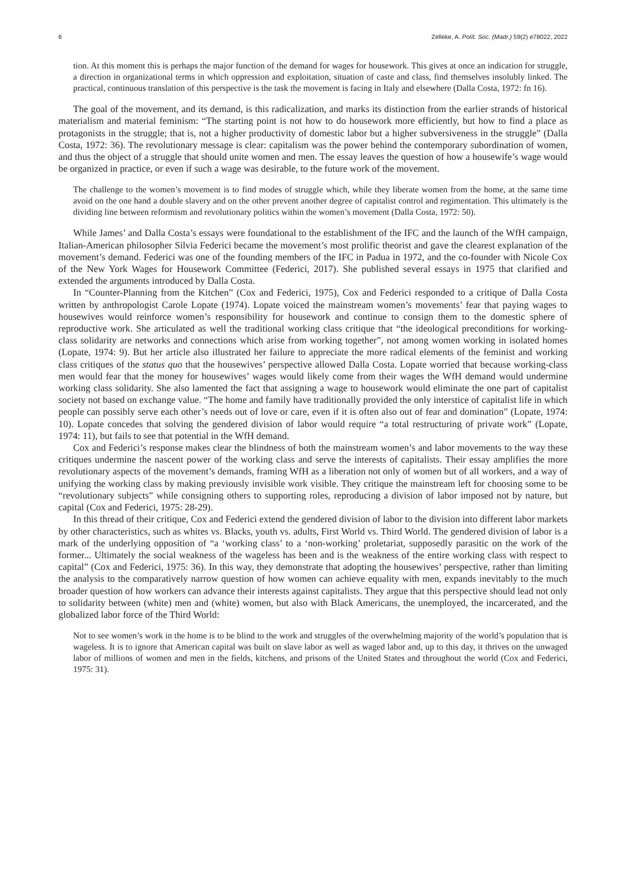6 Zelleke, A. Polít. Soc. (Madr.) 59(2) e78022, 2022
tion. At this moment this is perhaps the major function of the demand for wages for housework. This gives at once an indication for struggle, a direction in organizational terms in which oppression and exploitation, situation of caste and class, find themselves insolubly linked. The practical, continuous translation of this perspective is the task the movement is facing in Italy and elsewhere (Dalla Costa, 1972: fn 16).
The goal of the movement, and its demand, is this radicalization, and marks its distinction from the earlier strands of historical materialism and material feminism: “The starting point is not how to do housework more efficiently, but how to find a place as protagonists in the struggle; that is, not a higher productivity of domestic labor but a higher subversiveness in the struggle” (Dalla Costa, 1972: 36). The revolutionary message is clear: capitalism was the power behind the contemporary subordination of women, and thus the object of a struggle that should unite women and men. The essay leaves the question of how a housewife’s wage would be organized in practice, or even if such a wage was desirable, to the future work of the movement.
The challenge to the women’s movement is to find modes of struggle which, while they liberate women from the home, at the same time avoid on the one hand a double slavery and on the other prevent another degree of capitalist control and regimentation. This ultimately is the dividing line between reformism and revolutionary politics within the women’s movement (Dalla Costa, 1972: 50).
While James’ and Dalla Costa’s essays were foundational to the establishment of the IFC and the launch of the WfH campaign, Italian-American philosopher Silvia Federici became the movement’s most prolific theorist and gave the clearest explanation of the movement’s demand. Federici was one of the founding members of the IFC in Padua in 1972, and the co-founder with Nicole Cox of the New York Wages for Housework Committee (Federici, 2017). She published several essays in 1975 that clarified and extended the arguments introduced by Dalla Costa.
In “Counter-Planning from the Kitchen” (Cox and Federici, 1975), Cox and Federici responded to a critique of Dalla Costa written by anthropologist Carole Lopate (1974). Lopate voiced the mainstream women’s movements’ fear that paying wages to housewives would reinforce women’s responsibility for housework and continue to consign them to the domestic sphere of reproductive work. She articulated as well the traditional working class critique that “the ideological preconditions for working-class solidarity are networks and connections which arise from working together”, not among women working in isolated homes (Lopate, 1974: 9). But her article also illustrated her failure to appreciate the more radical elements of the feminist and working class critiques of the status quo that the housewives’ perspective allowed Dalla Costa. Lopate worried that because working-class men would fear that the money for housewives’ wages would likely come from their wages the WfH demand would undermine working class solidarity. She also lamented the fact that assigning a wage to housework would eliminate the one part of capitalist society not based on exchange value. “The home and family have traditionally provided the only interstice of capitalist life in which people can possibly serve each other’s needs out of love or care, even if it is often also out of fear and domination” (Lopate, 1974: 10). Lopate concedes that solving the gendered division of labor would require “a total restructuring of private work” (Lopate, 1974: 11), but fails to see that potential in the WfH demand.
Cox and Federici’s response makes clear the blindness of both the mainstream women’s and labor movements to the way these critiques undermine the nascent power of the working class and serve the interests of capitalists. Their essay amplifies the more revolutionary aspects of the movement’s demands, framing WfH as a liberation not only of women but of all workers, and a way of unifying the working class by making previously invisible work visible. They critique the mainstream left for choosing some to be “revolutionary subjects” while consigning others to supporting roles, reproducing a division of labor imposed not by nature, but capital (Cox and Federici, 1975: 28-29).
In this thread of their critique, Cox and Federici extend the gendered division of labor to the division into different labor markets by other characteristics, such as whites vs. Blacks, youth vs. adults, First World vs. Third World. The gendered division of labor is a mark of the underlying opposition of “a ‘working class’ to a ‘non-working’ proletariat, supposedly parasitic on the work of the former... Ultimately the social weakness of the wageless has been and is the weakness of the entire working class with respect to capital” (Cox and Federici, 1975: 36). In this way, they demonstrate that adopting the housewives’ perspective, rather than limiting the analysis to the comparatively narrow question of how women can achieve equality with men, expands inevitably to the much broader question of how workers can advance their interests against capitalists. They argue that this perspective should lead not only to solidarity between (white) men and (white) women, but also with Black Americans, the unemployed, the incarcerated, and the globalized labor force of the Third World:
Not to see women’s work in the home is to be blind to the work and struggles of the overwhelming majority of the world’s population that is wageless. It is to ignore that American capital was built on slave labor as well as waged labor and, up to this day, it thrives on the unwaged labor of millions of women and men in the fields, kitchens, and prisons of the United States and throughout the world (Cox and Federici, 1975: 31).